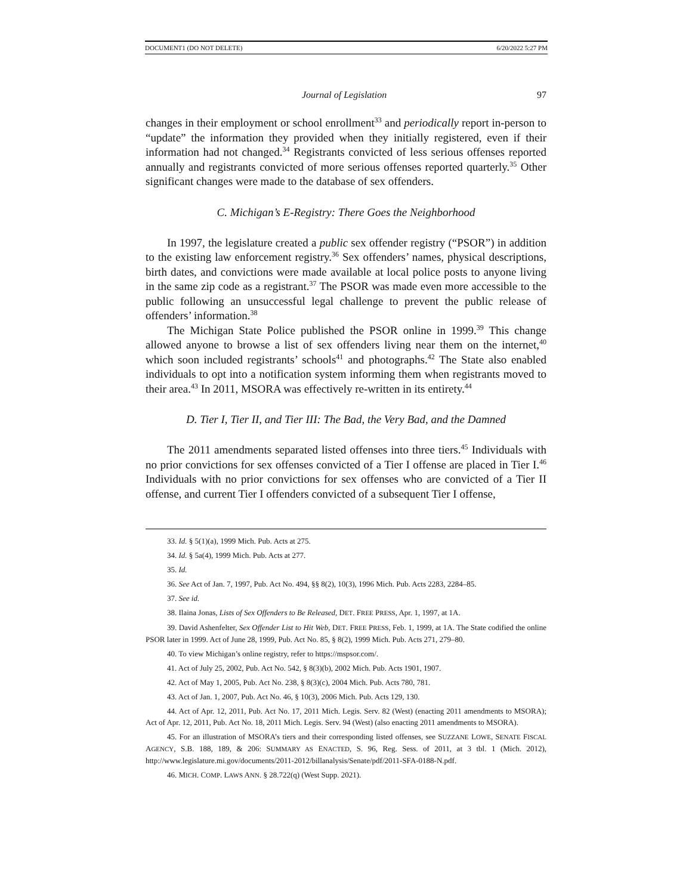DOCUMENT1 (DO NOT DELETE) 6/20/2022 5:27 PM
Journal of Legislation 97
changes in their employment or school enrollment<sup>33</sup> and periodically report in-person to “update” the information they provided when they initially registered, even if their information had not changed.<sup>34</sup> Registrants convicted of less serious offenses reported annually and registrants convicted of more serious offenses reported quarterly.<sup>35</sup> Other significant changes were made to the database of sex offenders.
C. Michigan’s E-Registry: There Goes the Neighborhood
In 1997, the legislature created a public sex offender registry (“PSOR”) in addition to the existing law enforcement registry.<sup>36</sup> Sex offenders’ names, physical descriptions, birth dates, and convictions were made available at local police posts to anyone living in the same zip code as a registrant.<sup>37</sup> The PSOR was made even more accessible to the public following an unsuccessful legal challenge to prevent the public release of offenders’ information.<sup>38</sup>
The Michigan State Police published the PSOR online in 1999.<sup>39</sup> This change allowed anyone to browse a list of sex offenders living near them on the internet,<sup>40</sup> which soon included registrants’ schools<sup>41</sup> and photographs.<sup>42</sup> The State also enabled individuals to opt into a notification system informing them when registrants moved to their area.<sup>43</sup> In 2011, MSORA was effectively re-written in its entirety.<sup>44</sup>
D. Tier I, Tier II, and Tier III: The Bad, the Very Bad, and the Damned
The 2011 amendments separated listed offenses into three tiers.<sup>45</sup> Individuals with no prior convictions for sex offenses convicted of a Tier I offense are placed in Tier I.<sup>46</sup> Individuals with no prior convictions for sex offenses who are convicted of a Tier II offense, and current Tier I offenders convicted of a subsequent Tier I offense,
33. Id. § 5(1)(a), 1999 Mich. Pub. Acts at 275.
34. Id. § 5a(4), 1999 Mich. Pub. Acts at 277.
35. Id.
36. See Act of Jan. 7, 1997, Pub. Act No. 494, §§ 8(2), 10(3), 1996 Mich. Pub. Acts 2283, 2284–85.
37. See id.
38. Ilaina Jonas, Lists of Sex Offenders to Be Released, DET. FREE PRESS, Apr. 1, 1997, at 1A.
39. David Ashenfelter, Sex Offender List to Hit Web, DET. FREE PRESS, Feb. 1, 1999, at 1A. The State codified the online PSOR later in 1999. Act of June 28, 1999, Pub. Act No. 85, § 8(2), 1999 Mich. Pub. Acts 271, 279–80.
40. To view Michigan’s online registry, refer to https://mspsor.com/.
41. Act of July 25, 2002, Pub. Act No. 542, § 8(3)(b), 2002 Mich. Pub. Acts 1901, 1907.
42. Act of May 1, 2005, Pub. Act No. 238, § 8(3)(c), 2004 Mich. Pub. Acts 780, 781.
43. Act of Jan. 1, 2007, Pub. Act No. 46, § 10(3), 2006 Mich. Pub. Acts 129, 130.
44. Act of Apr. 12, 2011, Pub. Act No. 17, 2011 Mich. Legis. Serv. 82 (West) (enacting 2011 amendments to MSORA); Act of Apr. 12, 2011, Pub. Act No. 18, 2011 Mich. Legis. Serv. 94 (West) (also enacting 2011 amendments to MSORA).
45. For an illustration of MSORA’s tiers and their corresponding listed offenses, see SUZZANE LOWE, SENATE FISCAL AGENCY, S.B. 188, 189, & 206: SUMMARY AS ENACTED, S. 96, Reg. Sess. of 2011, at 3 tbl. 1 (Mich. 2012), http://www.legislature.mi.gov/documents/2011-2012/billanalysis/Senate/pdf/2011-SFA-0188-N.pdf.
46. MICH. COMP. LAWS ANN. § 28.722(q) (West Supp. 2021).